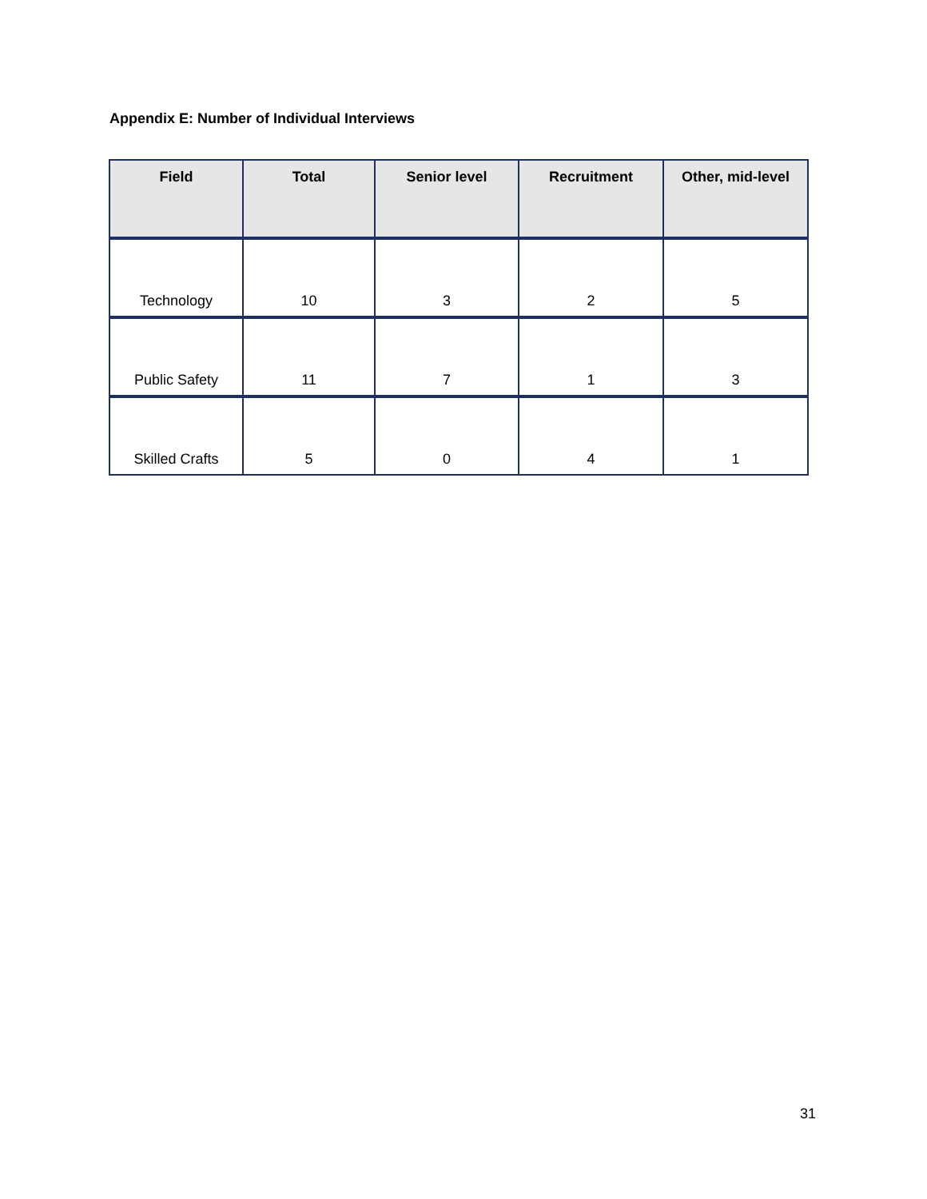Appendix E: Number of Individual Interviews
| Field | Total | Senior level | Recruitment | Other, mid-level |
| --- | --- | --- | --- | --- |
| Technology | 10 | 3 | 2 | 5 |
| Public Safety | 11 | 7 | 1 | 3 |
| Skilled Crafts | 5 | 0 | 4 | 1 |
31